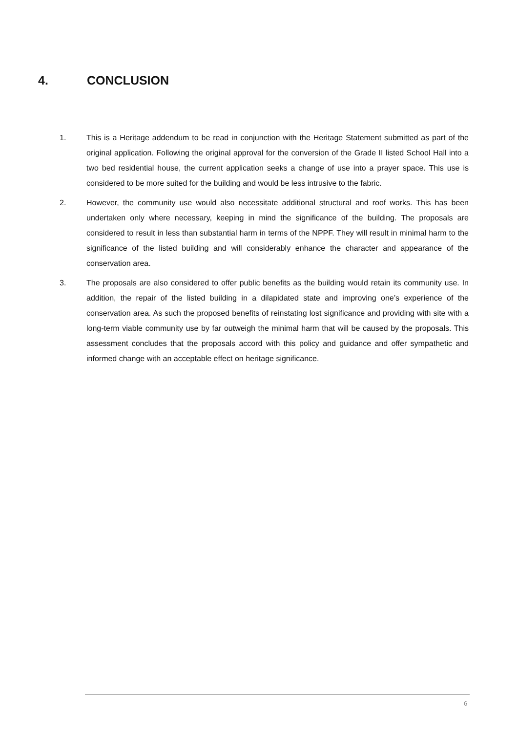4. CONCLUSION
1. This is a Heritage addendum to be read in conjunction with the Heritage Statement submitted as part of the original application. Following the original approval for the conversion of the Grade II listed School Hall into a two bed residential house, the current application seeks a change of use into a prayer space. This use is considered to be more suited for the building and would be less intrusive to the fabric.
2. However, the community use would also necessitate additional structural and roof works. This has been undertaken only where necessary, keeping in mind the significance of the building. The proposals are considered to result in less than substantial harm in terms of the NPPF. They will result in minimal harm to the significance of the listed building and will considerably enhance the character and appearance of the conservation area.
3. The proposals are also considered to offer public benefits as the building would retain its community use. In addition, the repair of the listed building in a dilapidated state and improving one’s experience of the conservation area. As such the proposed benefits of reinstating lost significance and providing with site with a long-term viable community use by far outweigh the minimal harm that will be caused by the proposals. This assessment concludes that the proposals accord with this policy and guidance and offer sympathetic and informed change with an acceptable effect on heritage significance.
6